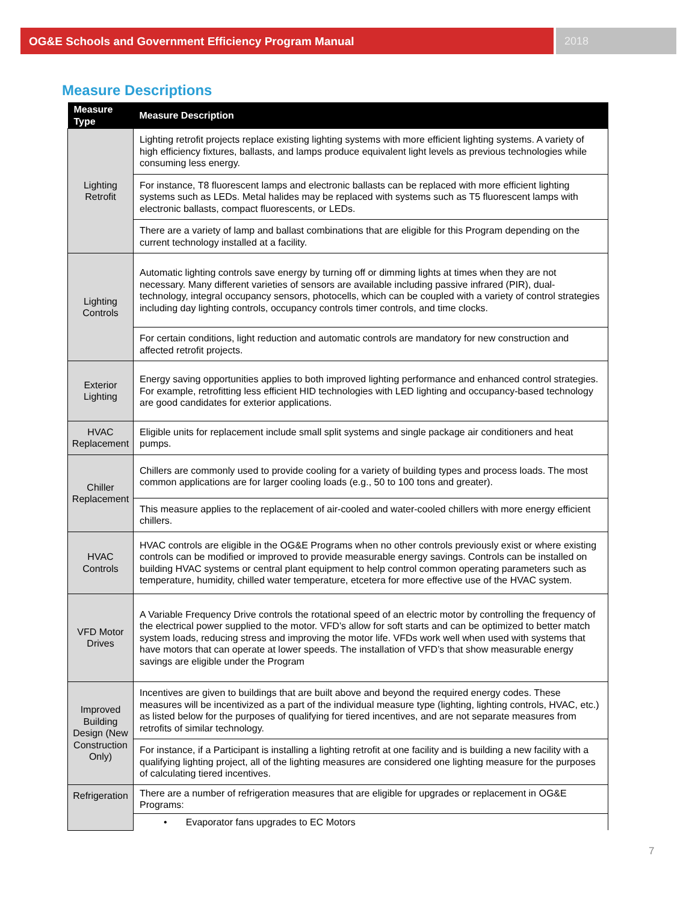OG&E Schools and Government Efficiency Program Manual
2018
Measure Descriptions
| Measure Type | Measure Description |
| --- | --- |
| Lighting Retrofit | Lighting retrofit projects replace existing lighting systems with more efficient lighting systems. A variety of high efficiency fixtures, ballasts, and lamps produce equivalent light levels as previous technologies while consuming less energy. |
| | For instance, T8 fluorescent lamps and electronic ballasts can be replaced with more efficient lighting systems such as LEDs. Metal halides may be replaced with systems such as T5 fluorescent lamps with electronic ballasts, compact fluorescents, or LEDs. |
| | There are a variety of lamp and ballast combinations that are eligible for this Program depending on the current technology installed at a facility. |
| Lighting Controls | Automatic lighting controls save energy by turning off or dimming lights at times when they are not necessary. Many different varieties of sensors are available including passive infrared (PIR), dual-technology, integral occupancy sensors, photocells, which can be coupled with a variety of control strategies including day lighting controls, occupancy controls timer controls, and time clocks. |
| | For certain conditions, light reduction and automatic controls are mandatory for new construction and affected retrofit projects. |
| Exterior Lighting | Energy saving opportunities applies to both improved lighting performance and enhanced control strategies. For example, retrofitting less efficient HID technologies with LED lighting and occupancy-based technology are good candidates for exterior applications. |
| HVAC Replacement | Eligible units for replacement include small split systems and single package air conditioners and heat pumps. |
| Chiller Replacement | Chillers are commonly used to provide cooling for a variety of building types and process loads. The most common applications are for larger cooling loads (e.g., 50 to 100 tons and greater). |
| | This measure applies to the replacement of air-cooled and water-cooled chillers with more energy efficient chillers. |
| HVAC Controls | HVAC controls are eligible in the OG&E Programs when no other controls previously exist or where existing controls can be modified or improved to provide measurable energy savings. Controls can be installed on building HVAC systems or central plant equipment to help control common operating parameters such as temperature, humidity, chilled water temperature, etcetera for more effective use of the HVAC system. |
| VFD Motor Drives | A Variable Frequency Drive controls the rotational speed of an electric motor by controlling the frequency of the electrical power supplied to the motor. VFD’s allow for soft starts and can be optimized to better match system loads, reducing stress and improving the motor life. VFDs work well when used with systems that have motors that can operate at lower speeds. The installation of VFD’s that show measurable energy savings are eligible under the Program |
| Improved Building Design (New Construction Only) | Incentives are given to buildings that are built above and beyond the required energy codes. These measures will be incentivized as a part of the individual measure type (lighting, lighting controls, HVAC, etc.) as listed below for the purposes of qualifying for tiered incentives, and are not separate measures from retrofits of similar technology. |
| | For instance, if a Participant is installing a lighting retrofit at one facility and is building a new facility with a qualifying lighting project, all of the lighting measures are considered one lighting measure for the purposes of calculating tiered incentives. |
| Refrigeration | There are a number of refrigeration measures that are eligible for upgrades or replacement in OG&E Programs: |
| | • Evaporator fans upgrades to EC Motors |
7